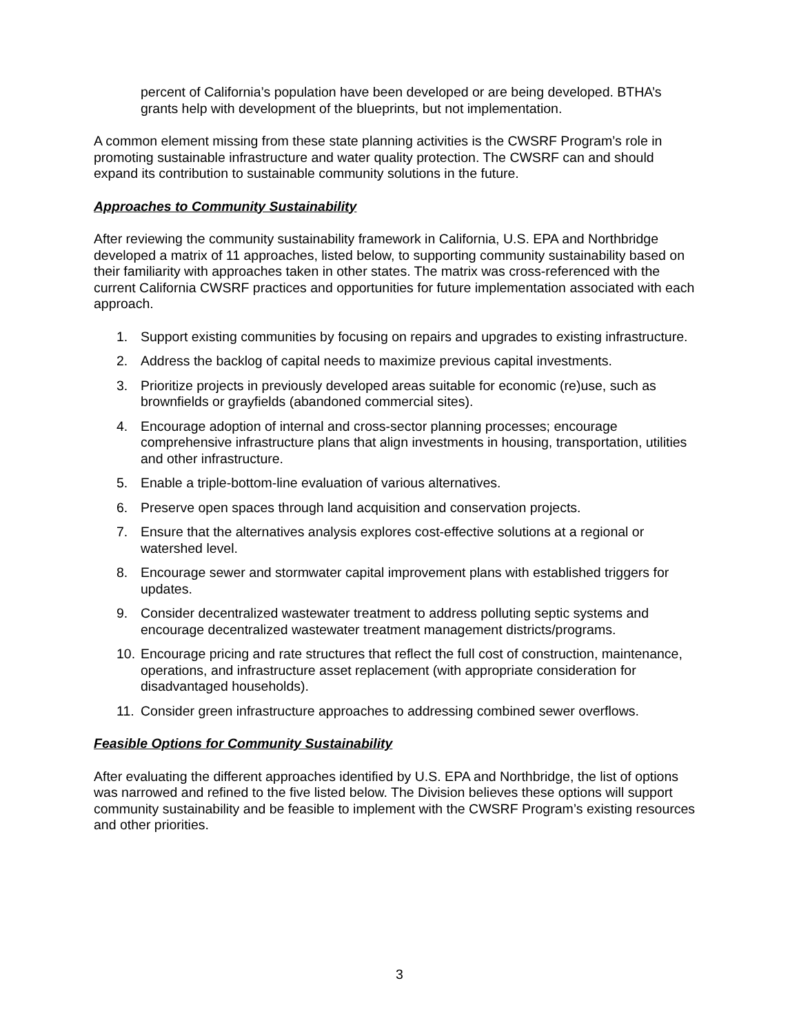percent of California’s population have been developed or are being developed. BTHA’s grants help with development of the blueprints, but not implementation.
A common element missing from these state planning activities is the CWSRF Program’s role in promoting sustainable infrastructure and water quality protection. The CWSRF can and should expand its contribution to sustainable community solutions in the future.
Approaches to Community Sustainability
After reviewing the community sustainability framework in California, U.S. EPA and Northbridge developed a matrix of 11 approaches, listed below, to supporting community sustainability based on their familiarity with approaches taken in other states. The matrix was cross-referenced with the current California CWSRF practices and opportunities for future implementation associated with each approach.
1. Support existing communities by focusing on repairs and upgrades to existing infrastructure.
2. Address the backlog of capital needs to maximize previous capital investments.
3. Prioritize projects in previously developed areas suitable for economic (re)use, such as brownfields or grayfields (abandoned commercial sites).
4. Encourage adoption of internal and cross-sector planning processes; encourage comprehensive infrastructure plans that align investments in housing, transportation, utilities and other infrastructure.
5. Enable a triple-bottom-line evaluation of various alternatives.
6. Preserve open spaces through land acquisition and conservation projects.
7. Ensure that the alternatives analysis explores cost-effective solutions at a regional or watershed level.
8. Encourage sewer and stormwater capital improvement plans with established triggers for updates.
9. Consider decentralized wastewater treatment to address polluting septic systems and encourage decentralized wastewater treatment management districts/programs.
10. Encourage pricing and rate structures that reflect the full cost of construction, maintenance, operations, and infrastructure asset replacement (with appropriate consideration for disadvantaged households).
11. Consider green infrastructure approaches to addressing combined sewer overflows.
Feasible Options for Community Sustainability
After evaluating the different approaches identified by U.S. EPA and Northbridge, the list of options was narrowed and refined to the five listed below. The Division believes these options will support community sustainability and be feasible to implement with the CWSRF Program’s existing resources and other priorities.
3